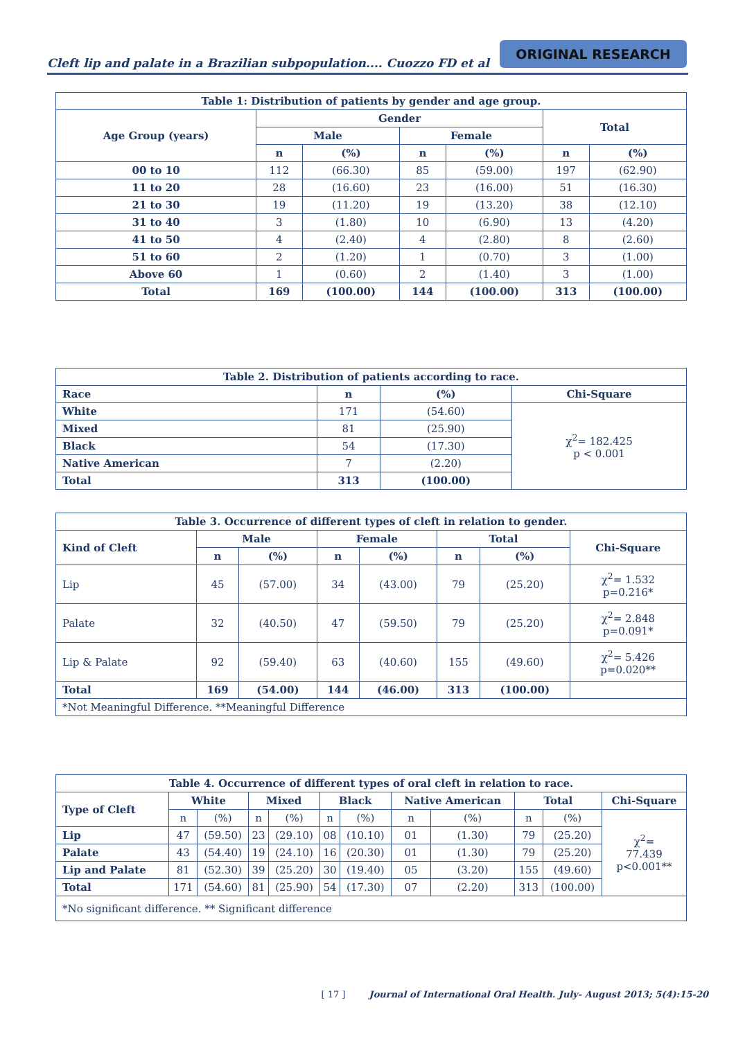Cleft lip and palate in a Brazilian subpopulation.... Cuozzo FD et al
ORIGINAL RESEARCH
| Table 1: Distribution of patients by gender and age group. | | | | | | |
| --- | --- | --- | --- | --- | --- | --- |
| Age Group (years) | Gender | | | | Total | |
| | Male | | Female | | | |
| | n | (%) | n | (%) | n | (%) |
| 00 to 10 | 112 | (66.30) | 85 | (59.00) | 197 | (62.90) |
| 11 to 20 | 28 | (16.60) | 23 | (16.00) | 51 | (16.30) |
| 21 to 30 | 19 | (11.20) | 19 | (13.20) | 38 | (12.10) |
| 31 to 40 | 3 | (1.80) | 10 | (6.90) | 13 | (4.20) |
| 41 to 50 | 4 | (2.40) | 4 | (2.80) | 8 | (2.60) |
| 51 to 60 | 2 | (1.20) | 1 | (0.70) | 3 | (1.00) |
| Above 60 | 1 | (0.60) | 2 | (1.40) | 3 | (1.00) |
| Total | 169 | (100.00) | 144 | (100.00) | 313 | (100.00) |
| Table 2. Distribution of patients according to race. | | | |
| --- | --- | --- | --- |
| Race | n | (%) | Chi-Square |
| White | 171 | (54.60) | χ<sup>2</sup>= 182.425 p < 0.001 |
| Mixed | 81 | (25.90) | |
| Black | 54 | (17.30) | |
| Native American | 7 | (2.20) | |
| Total | 313 | (100.00) | |
| Table 3. Occurrence of different types of cleft in relation to gender. | | | | | | | |
| --- | --- | --- | --- | --- | --- | --- | --- |
| Kind of Cleft | Male | | Female | | Total | | Chi-Square |
| | n | (%) | n | (%) | n | (%) | |
| Lip | 45 | (57.00) | 34 | (43.00) | 79 | (25.20) | χ<sup>2</sup>= 1.532 p=0.216* |
| Palate | 32 | (40.50) | 47 | (59.50) | 79 | (25.20) | χ<sup>2</sup>= 2.848 p=0.091* |
| Lip & Palate | 92 | (59.40) | 63 | (40.60) | 155 | (49.60) | χ<sup>2</sup>= 5.426 p=0.020** |
| Total | 169 | (54.00) | 144 | (46.00) | 313 | (100.00) | |
| *Not Meaningful Difference. **Meaningful Difference | | | | | | | |
| Table 4. Occurrence of different types of oral cleft in relation to race. | | | | | | | | | | | |
| --- | --- | --- | --- | --- | --- | --- | --- | --- | --- | --- | --- |
| Type of Cleft | White | | Mixed | | Black | | Native American | | Total | | Chi-Square |
| | n | (%) | n | (%) | n | (%) | n | (%) | n | (%) | χ<sup>2</sup>= 77.439 p<0.001** |
| Lip | 47 | (59.50) | 23 | (29.10) | 08 | (10.10) | 01 | (1.30) | 79 | (25.20) | |
| Palate | 43 | (54.40) | 19 | (24.10) | 16 | (20.30) | 01 | (1.30) | 79 | (25.20) | |
| Lip and Palate | 81 | (52.30) | 39 | (25.20) | 30 | (19.40) | 05 | (3.20) | 155 | (49.60) | |
| Total | 171 | (54.60) | 81 | (25.90) | 54 | (17.30) | 07 | (2.20) | 313 | (100.00) | |
| *No significant difference. ** Significant difference | | | | | | | | | | | |
[ 17 ] Journal of International Oral Health. July- August 2013; 5(4):15-20